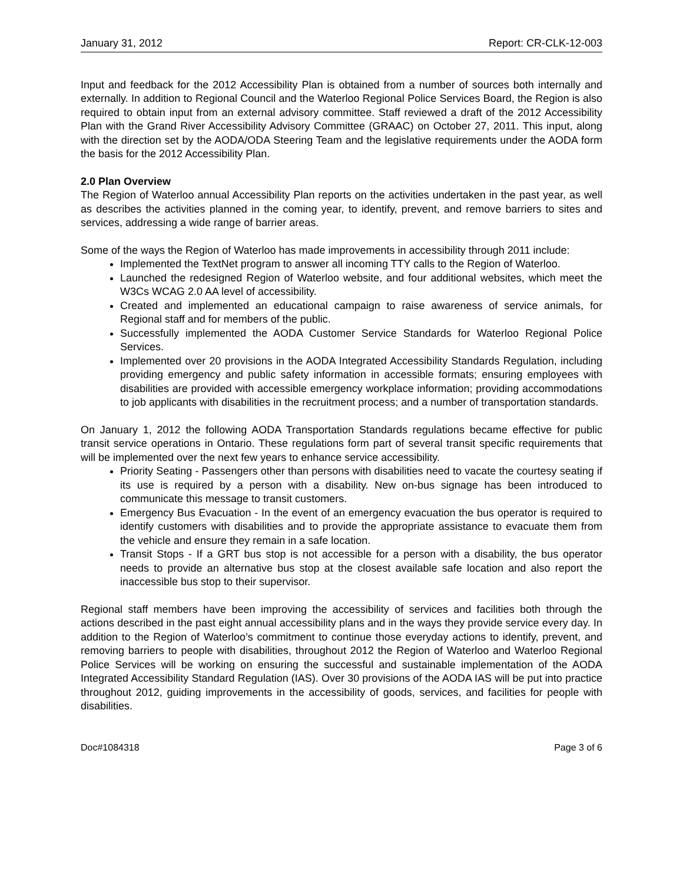January 31, 2012 Report: CR-CLK-12-003
Input and feedback for the 2012 Accessibility Plan is obtained from a number of sources both internally and externally. In addition to Regional Council and the Waterloo Regional Police Services Board, the Region is also required to obtain input from an external advisory committee. Staff reviewed a draft of the 2012 Accessibility Plan with the Grand River Accessibility Advisory Committee (GRAAC) on October 27, 2011. This input, along with the direction set by the AODA/ODA Steering Team and the legislative requirements under the AODA form the basis for the 2012 Accessibility Plan.
2.0 Plan Overview
The Region of Waterloo annual Accessibility Plan reports on the activities undertaken in the past year, as well as describes the activities planned in the coming year, to identify, prevent, and remove barriers to sites and services, addressing a wide range of barrier areas.
Some of the ways the Region of Waterloo has made improvements in accessibility through 2011 include:
Implemented the TextNet program to answer all incoming TTY calls to the Region of Waterloo.
Launched the redesigned Region of Waterloo website, and four additional websites, which meet the W3Cs WCAG 2.0 AA level of accessibility.
Created and implemented an educational campaign to raise awareness of service animals, for Regional staff and for members of the public.
Successfully implemented the AODA Customer Service Standards for Waterloo Regional Police Services.
Implemented over 20 provisions in the AODA Integrated Accessibility Standards Regulation, including providing emergency and public safety information in accessible formats; ensuring employees with disabilities are provided with accessible emergency workplace information; providing accommodations to job applicants with disabilities in the recruitment process; and a number of transportation standards.
On January 1, 2012 the following AODA Transportation Standards regulations became effective for public transit service operations in Ontario. These regulations form part of several transit specific requirements that will be implemented over the next few years to enhance service accessibility.
Priority Seating - Passengers other than persons with disabilities need to vacate the courtesy seating if its use is required by a person with a disability. New on-bus signage has been introduced to communicate this message to transit customers.
Emergency Bus Evacuation - In the event of an emergency evacuation the bus operator is required to identify customers with disabilities and to provide the appropriate assistance to evacuate them from the vehicle and ensure they remain in a safe location.
Transit Stops - If a GRT bus stop is not accessible for a person with a disability, the bus operator needs to provide an alternative bus stop at the closest available safe location and also report the inaccessible bus stop to their supervisor.
Regional staff members have been improving the accessibility of services and facilities both through the actions described in the past eight annual accessibility plans and in the ways they provide service every day. In addition to the Region of Waterloo’s commitment to continue those everyday actions to identify, prevent, and removing barriers to people with disabilities, throughout 2012 the Region of Waterloo and Waterloo Regional Police Services will be working on ensuring the successful and sustainable implementation of the AODA Integrated Accessibility Standard Regulation (IAS). Over 30 provisions of the AODA IAS will be put into practice throughout 2012, guiding improvements in the accessibility of goods, services, and facilities for people with disabilities.
Doc#1084318 Page 3 of 6